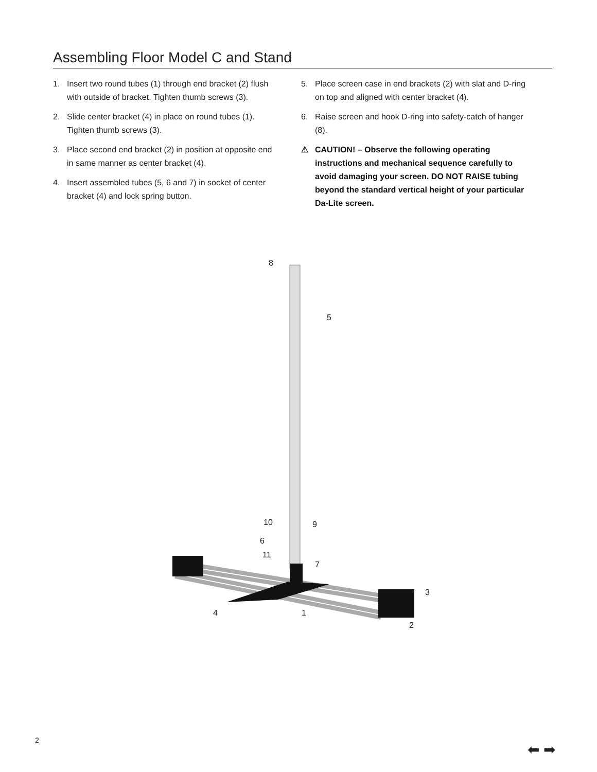Assembling Floor Model C and Stand
1. Insert two round tubes (1) through end bracket (2) flush with outside of bracket. Tighten thumb screws (3).
2. Slide center bracket (4) in place on round tubes (1). Tighten thumb screws (3).
3. Place second end bracket (2) in position at opposite end in same manner as center bracket (4).
4. Insert assembled tubes (5, 6 and 7) in socket of center bracket (4) and lock spring button.
5. Place screen case in end brackets (2) with slat and D-ring on top and aligned with center bracket (4).
6. Raise screen and hook D-ring into safety-catch of hanger (8).
⚠ CAUTION! – Observe the following operating instructions and mechanical sequence carefully to avoid damaging your screen. DO NOT RAISE tubing beyond the standard vertical height of your particular Da-Lite screen.
8
5
10
9
6
11
7
3
4
1
2
2
⬅ ➡